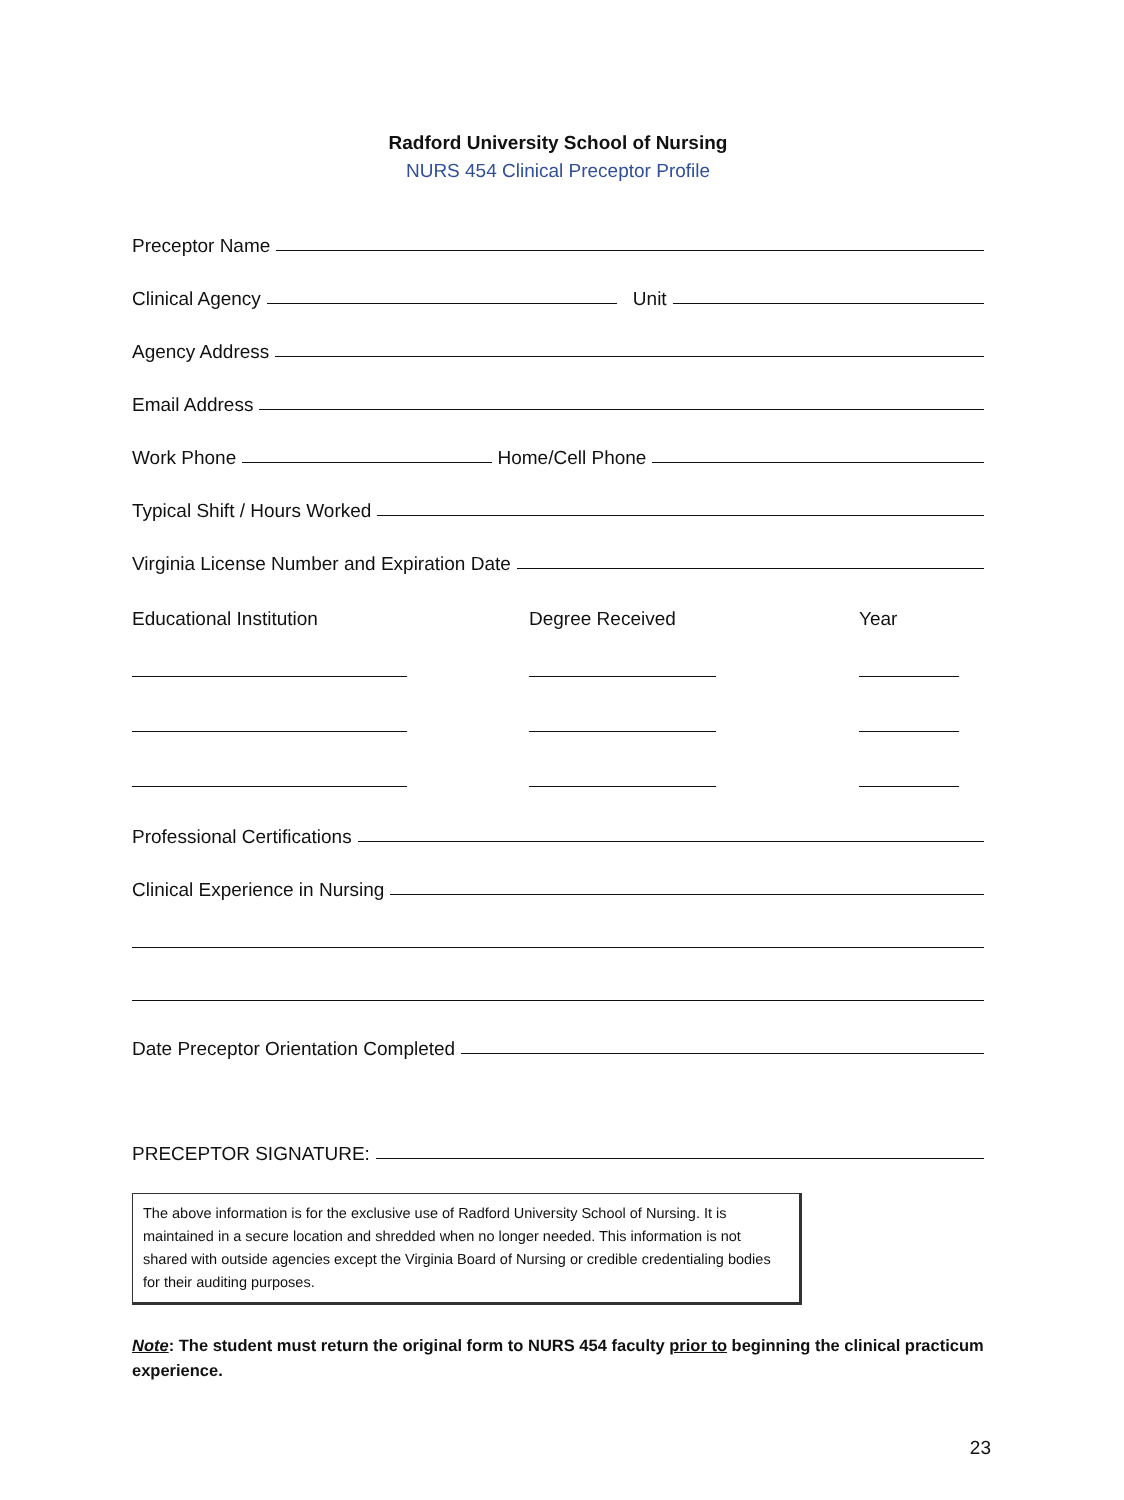Radford University School of Nursing
NURS 454 Clinical Preceptor Profile
Preceptor Name
Clinical Agency
Unit
Agency Address
Email Address
Work Phone
Home/Cell Phone
Typical Shift / Hours Worked
Virginia License Number and Expiration Date
Educational Institution
Degree Received
Year
Professional Certifications
Clinical Experience in Nursing
Date Preceptor Orientation Completed
PRECEPTOR SIGNATURE:
The above information is for the exclusive use of Radford University School of Nursing. It is maintained in a secure location and shredded when no longer needed. This information is not shared with outside agencies except the Virginia Board of Nursing or credible credentialing bodies for their auditing purposes.
Note: The student must return the original form to NURS 454 faculty prior to beginning the clinical practicum experience.
23